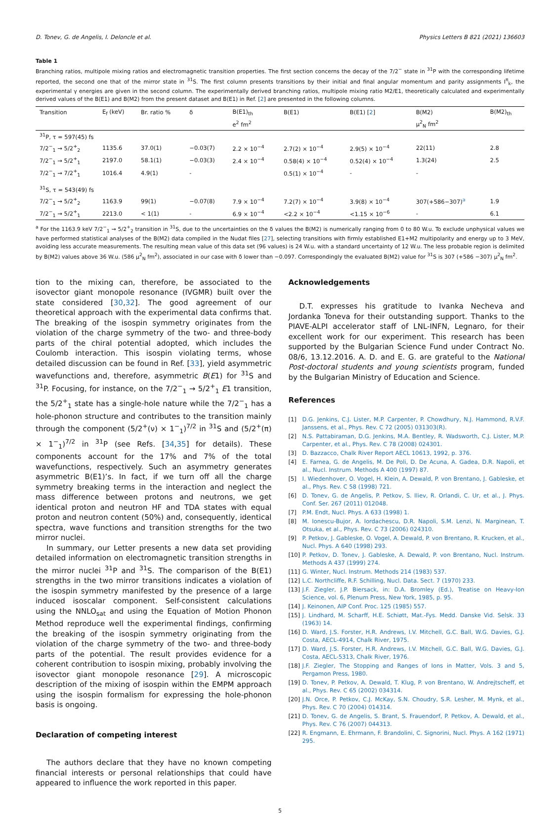D. Tonev, G. de Angelis, I. Deloncle et al. Physics Letters B 821 (2021) 136603
Table 1
Branching ratios, multipole mixing ratios and electromagnetic transition properties. The first section concerns the decay of the 7/2<sup>−</sup> state in <sup>31</sup>P with the corresponding lifetime reported, the second one that of the mirror state in <sup>31</sup>S. The first column presents transitions by their initial and final angular momentum and parity assignments I<sup>π</sup><sub>k</sub>, the experimental γ energies are given in the second column. The experimentally derived branching ratios, multipole mixing ratio M2/E1, theoretically calculated and experimentally derived values of the B(E1) and B(M2) from the present dataset and B(E1) in Ref. [2] are presented in the following columns.
| Transition | E<sub>f</sub> (keV) | Br. ratio % | δ | B(E1)<sub>th</sub> | B(E1) | B(E1) [ 2 ] | B(M2) | B(M2)<sub>th</sub> |
| --- | --- | --- | --- | --- | --- | --- | --- | --- |
| | | | | e<sup>2</sup> fm<sup>2</sup> | | | μ<sup>2</sup><sub>N</sub> fm<sup>2</sup> | |
| <sup>31</sup>P, τ = 597(45) fs | | | | | | | | |
| 7/2<sup>−</sup><sub>1</sub> → 5/2<sup>+</sup><sub>2</sub> | 1135.6 | 37.0(1) | −0.03(7) | 2.2 × 10<sup>−4</sup> | 2.7(2) × 10<sup>−4</sup> | 2.9(5) × 10<sup>−4</sup> | 22(11) | 2.8 |
| 7/2<sup>−</sup><sub>1</sub> → 5/2<sup>+</sup><sub>1</sub> | 2197.0 | 58.1(1) | −0.03(3) | 2.4 × 10<sup>−4</sup> | 0.58(4) × 10<sup>−4</sup> | 0.52(4) × 10<sup>−4</sup> | 1.3(24) | 2.5 |
| 7/2<sup>−</sup><sub>1</sub> → 7/2<sup>+</sup><sub>1</sub> | 1016.4 | 4.9(1) | - | | 0.5(1) × 10<sup>−4</sup> | - | - | |
| <sup>31</sup>S, τ = 543(49) fs | | | | | | | | |
| 7/2<sup>−</sup><sub>1</sub> → 5/2<sup>+</sup><sub>2</sub> | 1163.9 | 99(1) | −0.07(8) | 7.9 × 10<sup>−4</sup> | 7.2(7) × 10<sup>−4</sup> | 3.9(8) × 10<sup>−4</sup> | 307(+586−307)<sup>a</sup> | 1.9 |
| 7/2<sup>−</sup><sub>1</sub> → 5/2<sup>+</sup><sub>1</sub> | 2213.0 | < 1(1) | - | 6.9 × 10<sup>−4</sup> | <2.2 × 10<sup>−4</sup> | <1.15 × 10<sup>−6</sup> | - | 6.1 |
<sup>a</sup> For the 1163.9 keV 7/2<sup>−</sup><sub>1</sub> → 5/2<sup>+</sup><sub>2</sub> transition in <sup>31</sup>S, due to the uncertainties on the δ values the B(M2) is numerically ranging from 0 to 80 W.u. To exclude unphysical values we have performed statistical analyses of the B(M2) data compiled in the Nudat files [27], selecting transitions with firmly established E1+M2 multipolarity and energy up to 3 MeV, avoiding less accurate measurements. The resulting mean value of this data set (96 values) is 24 W.u. with a standard uncertainty of 12 W.u. The less probable region is delimited by B(M2) values above 36 W.u. (586 μ<sup>2</sup><sub>N</sub> fm<sup>2</sup>), associated in our case with δ lower than −0.097. Correspondingly the evaluated B(M2) value for <sup>31</sup>S is 307 (+586 −307) μ<sup>2</sup><sub>N</sub> fm<sup>2</sup>.
tion to the mixing can, therefore, be associated to the isovector giant monopole resonance (IVGMR) built over the state considered [30,32]. The good agreement of our theoretical approach with the experimental data confirms that. The breaking of the isospin symmetry originates from the violation of the charge symmetry of the two- and three-body parts of the chiral potential adopted, which includes the Coulomb interaction. This isospin violating terms, whose detailed discussion can be found in Ref. [33], yield asymmetric wavefunctions and, therefore, asymmetric B(E1) for <sup>31</sup>S and <sup>31</sup>P. Focusing, for instance, on the 7/2<sup>−</sup><sub>1</sub> → 5/2<sup>+</sup><sub>1</sub> E1 transition, the 5/2<sup>+</sup><sub>1</sub> state has a single-hole nature while the 7/2<sup>−</sup><sub>1</sub> has a hole-phonon structure and contributes to the transition mainly through the component (5/2<sup>+</sup>(ν) × 1<sup>−</sup><sub>1</sub>)<sup>7/2</sup> in <sup>31</sup>S and (5/2<sup>+</sup>(π) × 1<sup>−</sup><sub>1</sub>)<sup>7/2</sup> in <sup>31</sup>P (see Refs. [34,35] for details). These components account for the 17% and 7% of the total wavefunctions, respectively. Such an asymmetry generates asymmetric B(E1)’s. In fact, if we turn off all the charge symmetry breaking terms in the interaction and neglect the mass difference between protons and neutrons, we get identical proton and neutron HF and TDA states with equal proton and neutron content (50%) and, consequently, identical spectra, wave functions and transition strengths for the two mirror nuclei.
In summary, our Letter presents a new data set providing detailed information on electromagnetic transition strengths in the mirror nuclei <sup>31</sup>P and <sup>31</sup>S. The comparison of the B(E1) strengths in the two mirror transitions indicates a violation of the isospin symmetry manifested by the presence of a large induced isoscalar component. Self-consistent calculations using the NNLO<sub>sat</sub> and using the Equation of Motion Phonon Method reproduce well the experimental findings, confirming the breaking of the isospin symmetry originating from the violation of the charge symmetry of the two- and three-body parts of the potential. The result provides evidence for a coherent contribution to isospin mixing, probably involving the isovector giant monopole resonance [29]. A microscopic description of the mixing of isospin within the EMPM approach using the isospin formalism for expressing the hole-phonon basis is ongoing.
Declaration of competing interest
The authors declare that they have no known competing financial interests or personal relationships that could have appeared to influence the work reported in this paper.
Acknowledgements
D.T. expresses his gratitude to Ivanka Necheva and Jordanka Toneva for their outstanding support. Thanks to the PIAVE-ALPI accelerator staff of LNL-INFN, Legnaro, for their excellent work for our experiment. This research has been supported by the Bulgarian Science Fund under Contract No. 08/6, 13.12.2016. A. D. and E. G. are grateful to the National Post-doctoral students and young scientists program, funded by the Bulgarian Ministry of Education and Science.
References
[1] D.G. Jenkins, C.J. Lister, M.P. Carpenter, P. Chowdhury, N.J. Hammond, R.V.F. Janssens, et al., Phys. Rev. C 72 (2005) 031303(R).
[2] N.S. Pattabiraman, D.G. Jenkins, M.A. Bentley, R. Wadsworth, C.J. Lister, M.P. Carpenter, et al., Phys. Rev. C 78 (2008) 024301.
[3] D. Bazzacco, Chalk River Report AECL 10613, 1992, p. 376.
[4] E. Farnea, G. de Angelis, M. De Poli, D. De Acuna, A. Gadea, D.R. Napoli, et al., Nucl. Instrum. Methods A 400 (1997) 87.
[5] I. Wiedenhover, O. Vogel, H. Klein, A. Dewald, P. von Brentano, J. Gableske, et al., Phys. Rev. C 58 (1998) 721.
[6] D. Tonev, G. de Angelis, P. Petkov, S. Iliev, R. Orlandi, C. Ur, et al., J. Phys. Conf. Ser. 267 (2011) 012048.
[7] P.M. Endt, Nucl. Phys. A 633 (1998) 1.
[8] M. Ionescu-Bujor, A. Iordachescu, D.R. Napoli, S.M. Lenzi, N. Marginean, T. Otsuka, et al., Phys. Rev. C 73 (2006) 024310.
[9] P. Petkov, J. Gableske, O. Vogel, A. Dewald, P. von Brentano, R. Krucken, et al., Nucl. Phys. A 640 (1998) 293.
[10] P. Petkov, D. Tonev, J. Gableske, A. Dewald, P. von Brentano, Nucl. Instrum. Methods A 437 (1999) 274.
[11] G. Winter, Nucl. Instrum. Methods 214 (1983) 537.
[12] L.C. Northcliffe, R.F. Schilling, Nucl. Data. Sect. 7 (1970) 233.
[13] J.F. Ziegler, J.P. Biersack, in: D.A. Bromley (Ed.), Treatise on Heavy-Ion Science, vol. 6, Plenum Press, New York, 1985, p. 95.
[14] J. Keinonen, AIP Conf. Proc. 125 (1985) 557.
[15] J. Lindhard, M. Scharff, H.E. Schiøtt, Mat.-Fys. Medd. Danske Vid. Selsk. 33 (1963) 14.
[16] D. Ward, J.S. Forster, H.R. Andrews, I.V. Mitchell, G.C. Ball, W.G. Davies, G.J. Costa, AECL-4914, Chalk River, 1975.
[17] D. Ward, J.S. Forster, H.R. Andrews, I.V. Mitchell, G.C. Ball, W.G. Davies, G.J. Costa, AECL-5313, Chalk River, 1976.
[18] J.F. Ziegler, The Stopping and Ranges of Ions in Matter, Vols. 3 and 5, Pergamon Press, 1980.
[19] D. Tonev, P. Petkov, A. Dewald, T. Klug, P. von Brentano, W. Andrejtscheff, et al., Phys. Rev. C 65 (2002) 034314.
[20] J.N. Orce, P. Petkov, C.J. McKay, S.N. Choudry, S.R. Lesher, M. Mynk, et al., Phys. Rev. C 70 (2004) 014314.
[21] D. Tonev, G. de Angelis, S. Brant, S. Frauendorf, P. Petkov, A. Dewald, et al., Phys. Rev. C 76 (2007) 044313.
[22] R. Engmann, E. Ehrmann, F. Brandolini, C. Signorini, Nucl. Phys. A 162 (1971) 295.
5